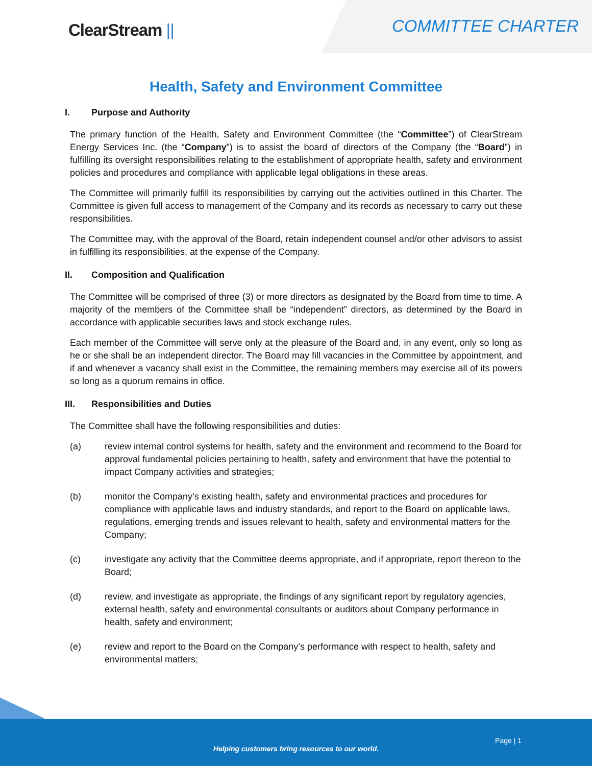ClearStream ||
COMMITTEE CHARTER
Health, Safety and Environment Committee
I. Purpose and Authority
The primary function of the Health, Safety and Environment Committee (the “Committee”) of ClearStream Energy Services Inc. (the “Company”) is to assist the board of directors of the Company (the “Board”) in fulfilling its oversight responsibilities relating to the establishment of appropriate health, safety and environment policies and procedures and compliance with applicable legal obligations in these areas.
The Committee will primarily fulfill its responsibilities by carrying out the activities outlined in this Charter. The Committee is given full access to management of the Company and its records as necessary to carry out these responsibilities.
The Committee may, with the approval of the Board, retain independent counsel and/or other advisors to assist in fulfilling its responsibilities, at the expense of the Company.
II. Composition and Qualification
The Committee will be comprised of three (3) or more directors as designated by the Board from time to time. A majority of the members of the Committee shall be “independent” directors, as determined by the Board in accordance with applicable securities laws and stock exchange rules.
Each member of the Committee will serve only at the pleasure of the Board and, in any event, only so long as he or she shall be an independent director. The Board may fill vacancies in the Committee by appointment, and if and whenever a vacancy shall exist in the Committee, the remaining members may exercise all of its powers so long as a quorum remains in office.
III. Responsibilities and Duties
The Committee shall have the following responsibilities and duties:
(a) review internal control systems for health, safety and the environment and recommend to the Board for approval fundamental policies pertaining to health, safety and environment that have the potential to impact Company activities and strategies;
(b) monitor the Company’s existing health, safety and environmental practices and procedures for compliance with applicable laws and industry standards, and report to the Board on applicable laws, regulations, emerging trends and issues relevant to health, safety and environmental matters for the Company;
(c) investigate any activity that the Committee deems appropriate, and if appropriate, report thereon to the Board;
(d) review, and investigate as appropriate, the findings of any significant report by regulatory agencies, external health, safety and environmental consultants or auditors about Company performance in health, safety and environment;
(e) review and report to the Board on the Company’s performance with respect to health, safety and environmental matters;
Page | 1
Helping customers bring resources to our world.